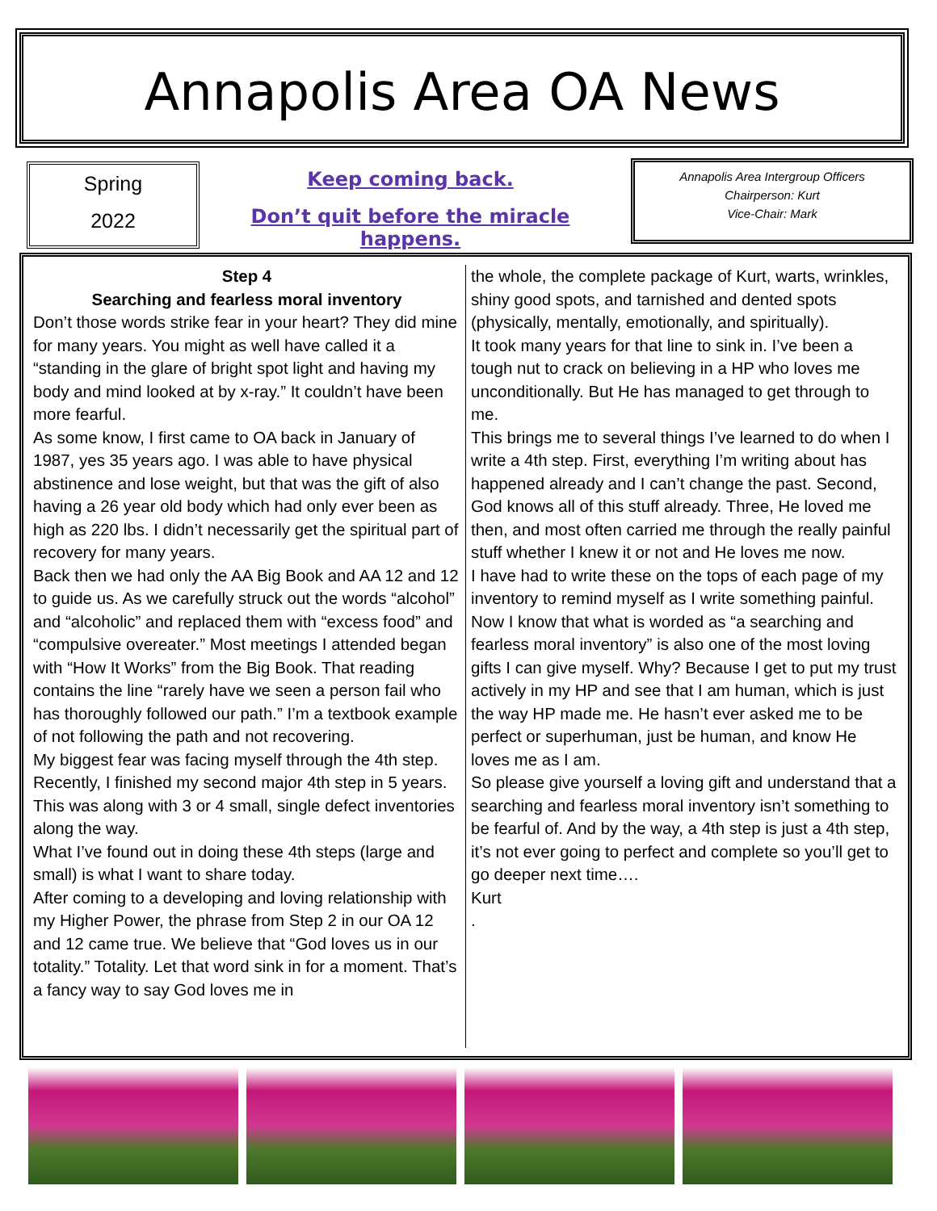Annapolis Area OA News
Spring
2022
Keep coming back.
Don’t quit before the miracle happens.
Annapolis Area Intergroup Officers
Chairperson: Kurt
Vice-Chair: Mark
Step 4
Searching and fearless moral inventory
Don’t those words strike fear in your heart? They did mine for many years. You might as well have called it a “standing in the glare of bright spot light and having my body and mind looked at by x-ray.” It couldn’t have been more fearful.
As some know, I first came to OA back in January of 1987, yes 35 years ago. I was able to have physical abstinence and lose weight, but that was the gift of also having a 26 year old body which had only ever been as high as 220 lbs. I didn’t necessarily get the spiritual part of recovery for many years.
Back then we had only the AA Big Book and AA 12 and 12 to guide us. As we carefully struck out the words “alcohol” and “alcoholic” and replaced them with “excess food” and “compulsive overeater.” Most meetings I attended began with “How It Works” from the Big Book. That reading contains the line “rarely have we seen a person fail who has thoroughly followed our path.” I’m a textbook example of not following the path and not recovering.
My biggest fear was facing myself through the 4th step.
Recently, I finished my second major 4th step in 5 years. This was along with 3 or 4 small, single defect inventories along the way.
What I’ve found out in doing these 4th steps (large and small) is what I want to share today.
After coming to a developing and loving relationship with my Higher Power, the phrase from Step 2 in our OA 12 and 12 came true. We believe that “God loves us in our totality.” Totality. Let that word sink in for a moment. That’s a fancy way to say God loves me in
the whole, the complete package of Kurt, warts, wrinkles, shiny good spots, and tarnished and dented spots (physically, mentally, emotionally, and spiritually).
It took many years for that line to sink in. I’ve been a tough nut to crack on believing in a HP who loves me unconditionally. But He has managed to get through to me.
This brings me to several things I’ve learned to do when I write a 4th step. First, everything I’m writing about has happened already and I can’t change the past. Second, God knows all of this stuff already. Three, He loved me then, and most often carried me through the really painful stuff whether I knew it or not and He loves me now.
I have had to write these on the tops of each page of my inventory to remind myself as I write something painful.
Now I know that what is worded as “a searching and fearless moral inventory” is also one of the most loving gifts I can give myself. Why? Because I get to put my trust actively in my HP and see that I am human, which is just the way HP made me. He hasn’t ever asked me to be perfect or superhuman, just be human, and know He loves me as I am.
So please give yourself a loving gift and understand that a searching and fearless moral inventory isn’t something to be fearful of. And by the way, a 4th step is just a 4th step, it’s not ever going to perfect and complete so you’ll get to go deeper next time….
Kurt
.